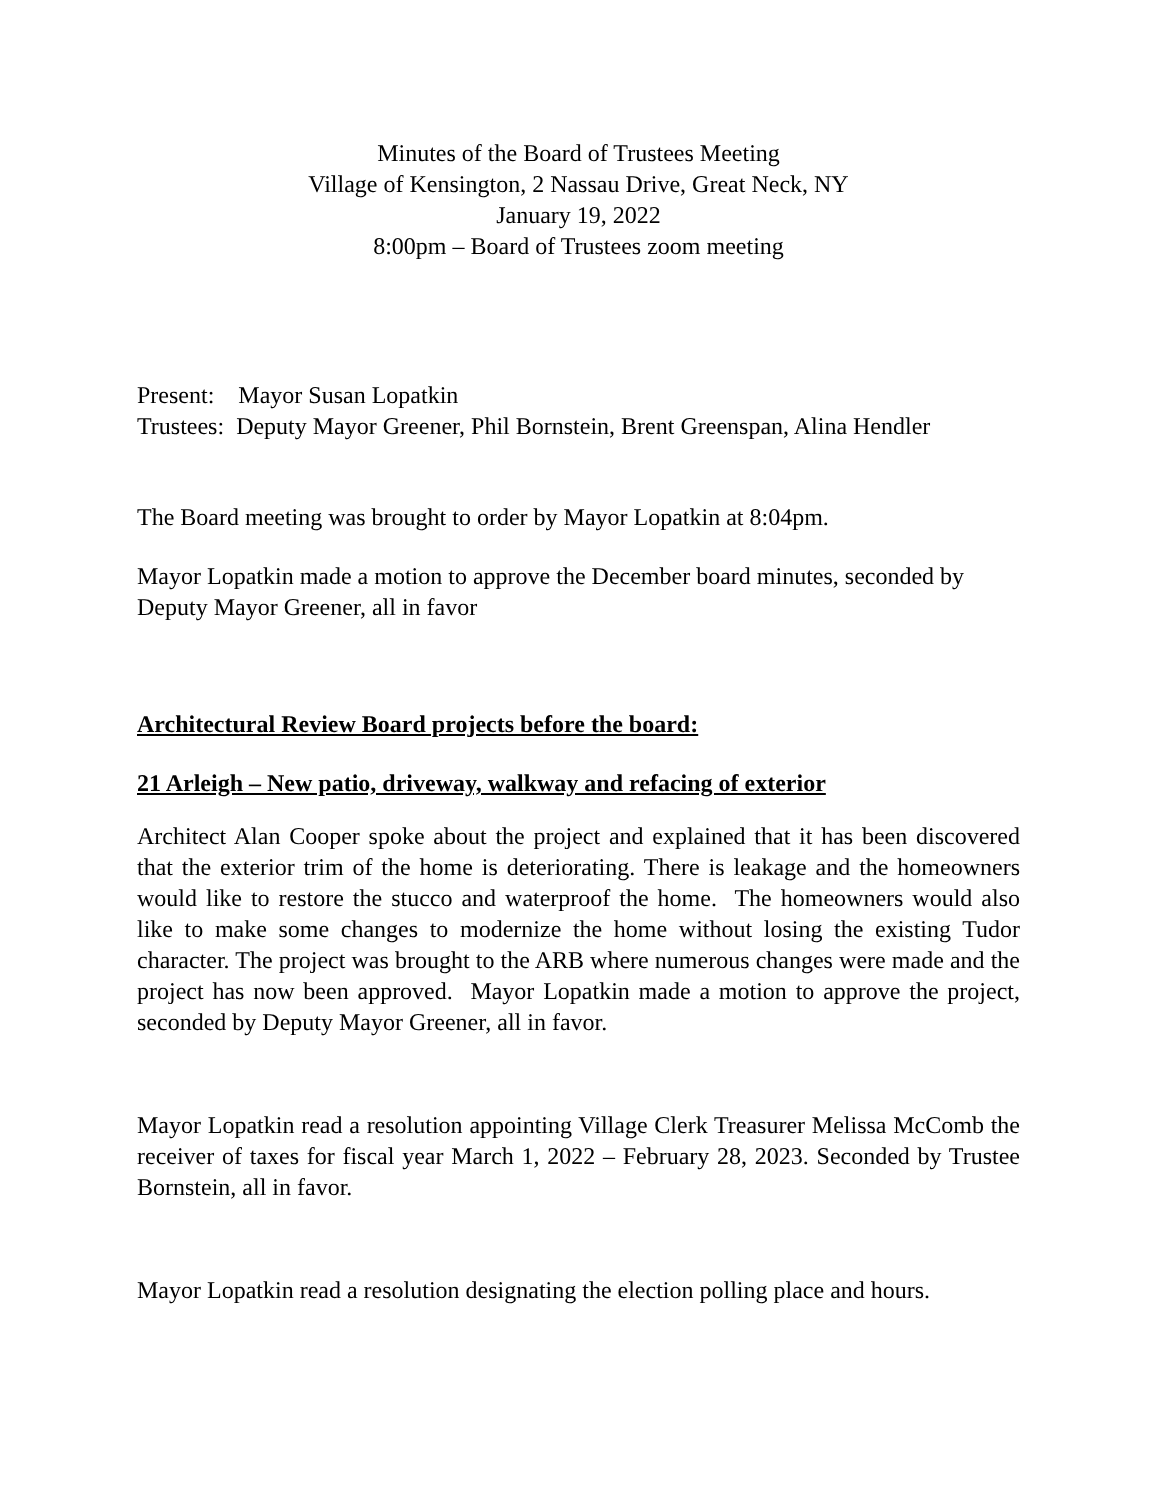Minutes of the Board of Trustees Meeting
Village of Kensington, 2 Nassau Drive, Great Neck, NY
January 19, 2022
8:00pm – Board of Trustees zoom meeting
Present: Mayor Susan Lopatkin
Trustees: Deputy Mayor Greener, Phil Bornstein, Brent Greenspan, Alina Hendler
The Board meeting was brought to order by Mayor Lopatkin at 8:04pm.
Mayor Lopatkin made a motion to approve the December board minutes, seconded by Deputy Mayor Greener, all in favor
Architectural Review Board projects before the board:
21 Arleigh – New patio, driveway, walkway and refacing of exterior
Architect Alan Cooper spoke about the project and explained that it has been discovered that the exterior trim of the home is deteriorating. There is leakage and the homeowners would like to restore the stucco and waterproof the home. The homeowners would also like to make some changes to modernize the home without losing the existing Tudor character. The project was brought to the ARB where numerous changes were made and the project has now been approved. Mayor Lopatkin made a motion to approve the project, seconded by Deputy Mayor Greener, all in favor.
Mayor Lopatkin read a resolution appointing Village Clerk Treasurer Melissa McComb the receiver of taxes for fiscal year March 1, 2022 – February 28, 2023. Seconded by Trustee Bornstein, all in favor.
Mayor Lopatkin read a resolution designating the election polling place and hours.